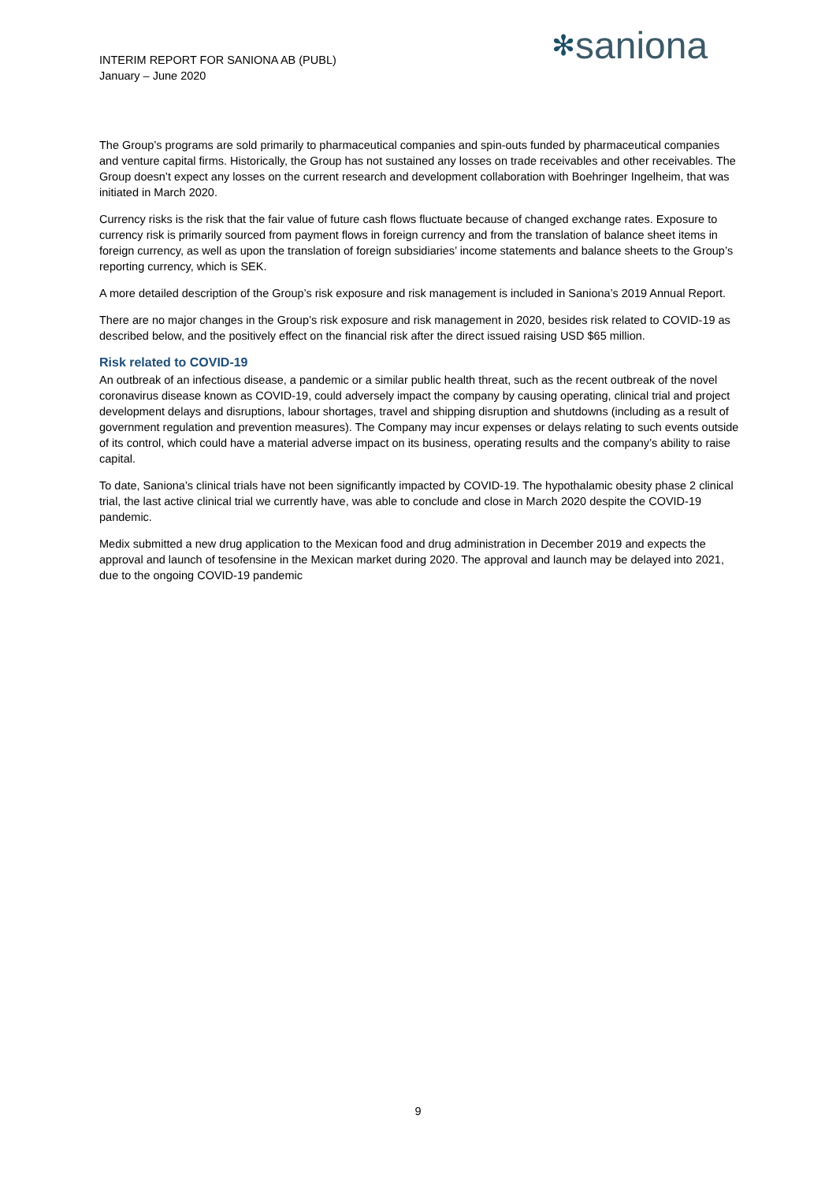INTERIM REPORT FOR SANIONA AB (PUBL)
January – June 2020
✻saniona
The Group’s programs are sold primarily to pharmaceutical companies and spin-outs funded by pharmaceutical companies and venture capital firms. Historically, the Group has not sustained any losses on trade receivables and other receivables. The Group doesn’t expect any losses on the current research and development collaboration with Boehringer Ingelheim, that was initiated in March 2020.
Currency risks is the risk that the fair value of future cash flows fluctuate because of changed exchange rates. Exposure to currency risk is primarily sourced from payment flows in foreign currency and from the translation of balance sheet items in foreign currency, as well as upon the translation of foreign subsidiaries’ income statements and balance sheets to the Group’s reporting currency, which is SEK.
A more detailed description of the Group’s risk exposure and risk management is included in Saniona’s 2019 Annual Report.
There are no major changes in the Group’s risk exposure and risk management in 2020, besides risk related to COVID-19 as described below, and the positively effect on the financial risk after the direct issued raising USD $65 million.
Risk related to COVID-19
An outbreak of an infectious disease, a pandemic or a similar public health threat, such as the recent outbreak of the novel coronavirus disease known as COVID-19, could adversely impact the company by causing operating, clinical trial and project development delays and disruptions, labour shortages, travel and shipping disruption and shutdowns (including as a result of government regulation and prevention measures). The Company may incur expenses or delays relating to such events outside of its control, which could have a material adverse impact on its business, operating results and the company’s ability to raise capital.
To date, Saniona’s clinical trials have not been significantly impacted by COVID-19. The hypothalamic obesity phase 2 clinical trial, the last active clinical trial we currently have, was able to conclude and close in March 2020 despite the COVID-19 pandemic.
Medix submitted a new drug application to the Mexican food and drug administration in December 2019 and expects the approval and launch of tesofensine in the Mexican market during 2020. The approval and launch may be delayed into 2021, due to the ongoing COVID-19 pandemic
9